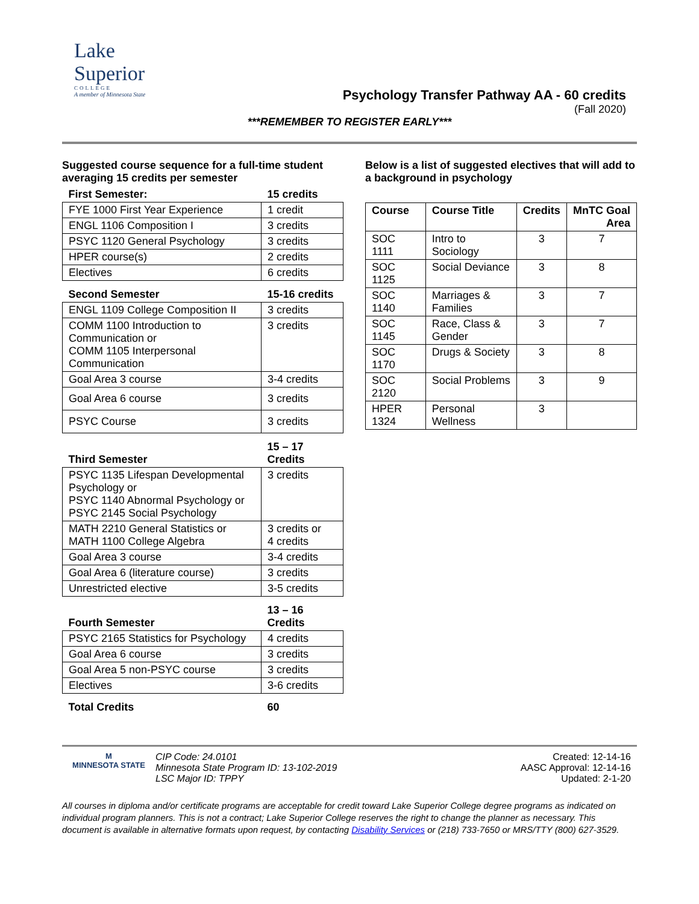Lake
Superior
COLLEGE
A member of Minnesota State
Psychology Transfer Pathway AA - 60 credits
(Fall 2020)
***REMEMBER TO REGISTER EARLY***
Suggested course sequence for a full-time student averaging 15 credits per semester
| First Semester: | 15 credits |
| FYE 1000 First Year Experience | 1 credit |
| ENGL 1106 Composition I | 3 credits |
| PSYC 1120 General Psychology | 3 credits |
| HPER course(s) | 2 credits |
| Electives | 6 credits |
| Second Semester | 15-16 credits |
| ENGL 1109 College Composition II | 3 credits |
| COMM 1100 Introduction to Communication or COMM 1105 Interpersonal Communication | 3 credits |
| Goal Area 3 course | 3-4 credits |
| Goal Area 6 course | 3 credits |
| PSYC Course | 3 credits |
| Third Semester | 15 – 17 Credits |
| PSYC 1135 Lifespan Developmental Psychology or PSYC 1140 Abnormal Psychology or PSYC 2145 Social Psychology | 3 credits |
| MATH 2210 General Statistics or MATH 1100 College Algebra | 3 credits or 4 credits |
| Goal Area 3 course | 3-4 credits |
| Goal Area 6 (literature course) | 3 credits |
| Unrestricted elective | 3-5 credits |
| Fourth Semester | 13 – 16 Credits |
| PSYC 2165 Statistics for Psychology | 4 credits |
| Goal Area 6 course | 3 credits |
| Goal Area 5 non-PSYC course | 3 credits |
| Electives | 3-6 credits |
| Total Credits | 60 |
Below is a list of suggested electives that will add to a background in psychology
| Course | Course Title | Credits | MnTC Goal Area |
| --- | --- | --- | --- |
| SOC 1111 | Intro to Sociology | 3 | 7 |
| SOC 1125 | Social Deviance | 3 | 8 |
| SOC 1140 | Marriages & Families | 3 | 7 |
| SOC 1145 | Race, Class & Gender | 3 | 7 |
| SOC 1170 | Drugs & Society | 3 | 8 |
| SOC 2120 | Social Problems | 3 | 9 |
| HPER 1324 | Personal Wellness | 3 | |
M
MINNESOTA STATE
CIP Code: 24.0101
Minnesota State Program ID: 13-102-2019
LSC Major ID: TPPY
Created: 12-14-16
AASC Approval: 12-14-16
Updated: 2-1-20
All courses in diploma and/or certificate programs are acceptable for credit toward Lake Superior College degree programs as indicated on individual program planners. This is not a contract; Lake Superior College reserves the right to change the planner as necessary. This document is available in alternative formats upon request, by contacting Disability Services or (218) 733-7650 or MRS/TTY (800) 627-3529.